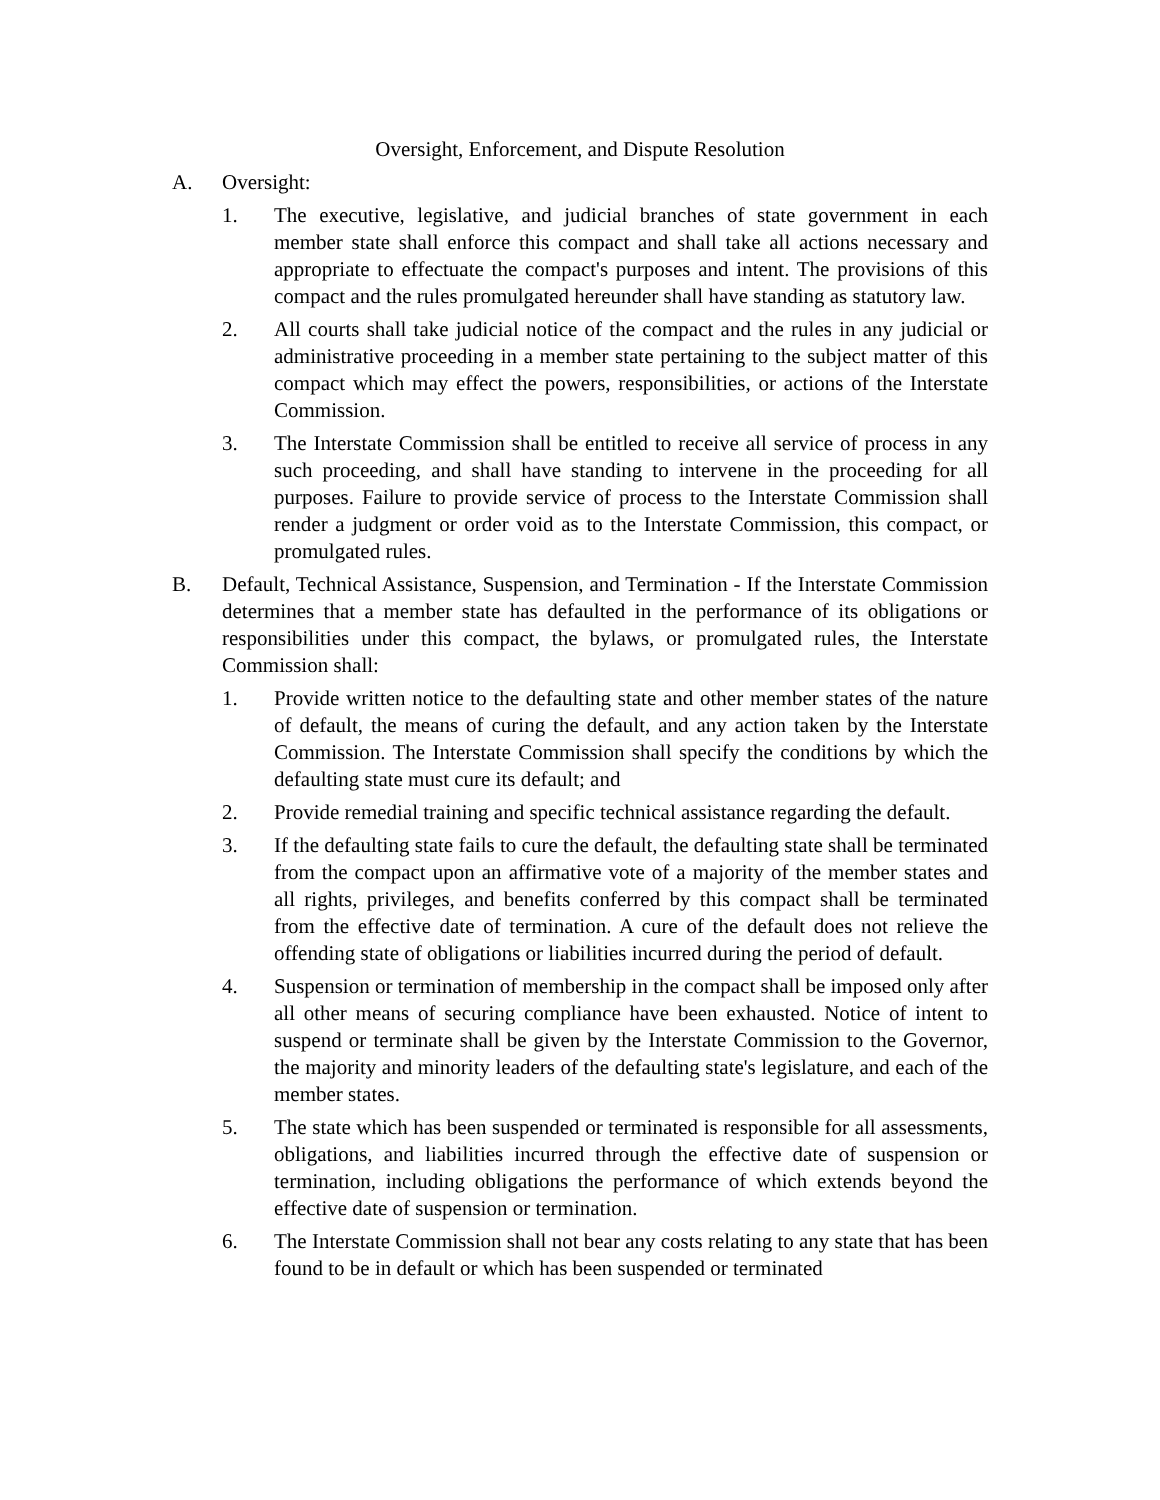Oversight, Enforcement, and Dispute Resolution
A. Oversight:
1. The executive, legislative, and judicial branches of state government in each member state shall enforce this compact and shall take all actions necessary and appropriate to effectuate the compact's purposes and intent. The provisions of this compact and the rules promulgated hereunder shall have standing as statutory law.
2. All courts shall take judicial notice of the compact and the rules in any judicial or administrative proceeding in a member state pertaining to the subject matter of this compact which may effect the powers, responsibilities, or actions of the Interstate Commission.
3. The Interstate Commission shall be entitled to receive all service of process in any such proceeding, and shall have standing to intervene in the proceeding for all purposes. Failure to provide service of process to the Interstate Commission shall render a judgment or order void as to the Interstate Commission, this compact, or promulgated rules.
B. Default, Technical Assistance, Suspension, and Termination - If the Interstate Commission determines that a member state has defaulted in the performance of its obligations or responsibilities under this compact, the bylaws, or promulgated rules, the Interstate Commission shall:
1. Provide written notice to the defaulting state and other member states of the nature of default, the means of curing the default, and any action taken by the Interstate Commission. The Interstate Commission shall specify the conditions by which the defaulting state must cure its default; and
2. Provide remedial training and specific technical assistance regarding the default.
3. If the defaulting state fails to cure the default, the defaulting state shall be terminated from the compact upon an affirmative vote of a majority of the member states and all rights, privileges, and benefits conferred by this compact shall be terminated from the effective date of termination. A cure of the default does not relieve the offending state of obligations or liabilities incurred during the period of default.
4. Suspension or termination of membership in the compact shall be imposed only after all other means of securing compliance have been exhausted. Notice of intent to suspend or terminate shall be given by the Interstate Commission to the Governor, the majority and minority leaders of the defaulting state's legislature, and each of the member states.
5. The state which has been suspended or terminated is responsible for all assessments, obligations, and liabilities incurred through the effective date of suspension or termination, including obligations the performance of which extends beyond the effective date of suspension or termination.
6. The Interstate Commission shall not bear any costs relating to any state that has been found to be in default or which has been suspended or terminated